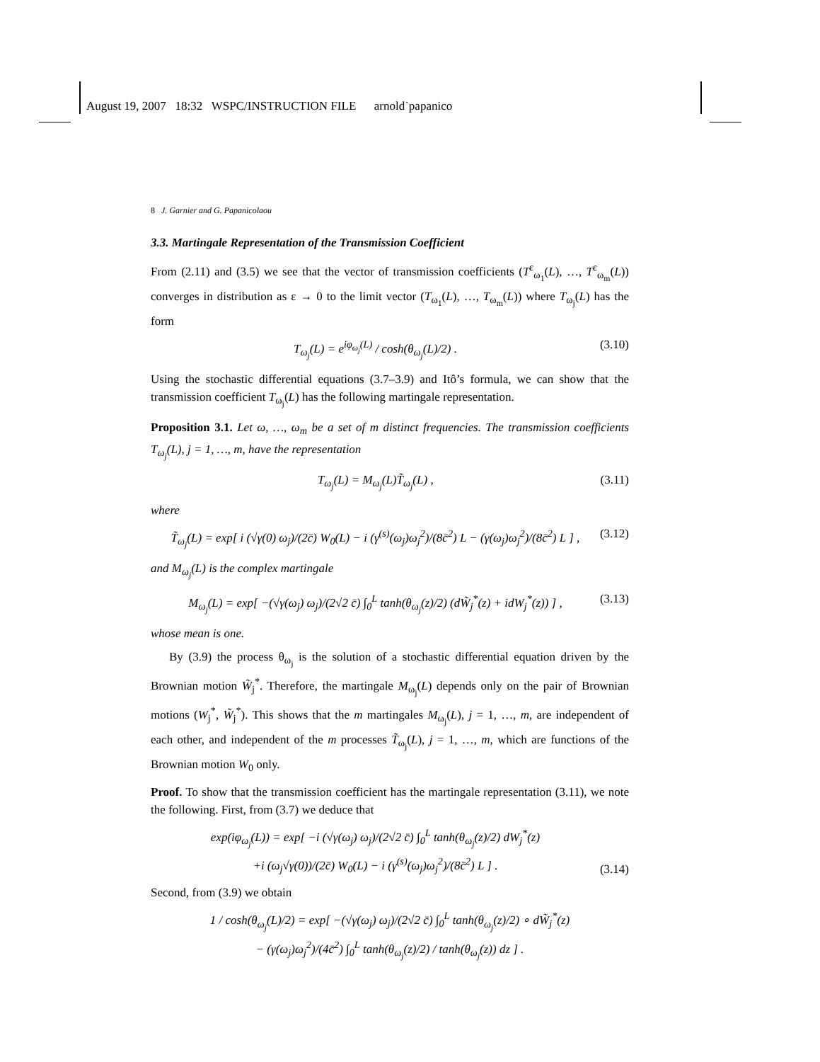August 19, 2007 18:32 WSPC/INSTRUCTION FILE arnold˙papanico
8 J. Garnier and G. Papanicolaou
3.3. Martingale Representation of the Transmission Coefficient
From (2.11) and (3.5) we see that the vector of transmission coefficients (T<sup>ε</sup><sub>ω<sub>1</sub></sub>(L), …, T<sup>ε</sup><sub>ω<sub>m</sub></sub>(L)) converges in distribution as ε → 0 to the limit vector (T<sub>ω<sub>1</sub></sub>(L), …, T<sub>ω<sub>m</sub></sub>(L)) where T<sub>ω<sub>j</sub></sub>(L) has the form
T<sub>ω<sub>j</sub></sub>(L) = e<sup>iφ<sub>ω<sub>j</sub></sub>(L)</sup> / cosh(θ<sub>ω<sub>j</sub></sub>(L)/2) . (3.10)
Using the stochastic differential equations (3.7–3.9) and Itô’s formula, we can show that the transmission coefficient T<sub>ω<sub>j</sub></sub>(L) has the following martingale representation.
Proposition 3.1. Let ω, …, ω<sub>m</sub> be a set of m distinct frequencies. The transmission coefficients T<sub>ω<sub>j</sub></sub>(L), j = 1, …, m, have the representation
T<sub>ω<sub>j</sub></sub>(L) = M<sub>ω<sub>j</sub></sub>(L)T̃<sub>ω<sub>j</sub></sub>(L) , (3.11)
where
T̃<sub>ω<sub>j</sub></sub>(L) = exp[ i (√γ(0) ω<sub>j</sub>)/(2c̄) W<sub>0</sub>(L) − i (γ<sup>(s)</sup>(ω<sub>j</sub>)ω<sub>j</sub><sup>2</sup>)/(8c̄<sup>2</sup>) L − (γ(ω<sub>j</sub>)ω<sub>j</sub><sup>2</sup>)/(8c̄<sup>2</sup>) L ] , (3.12)
and M<sub>ω<sub>j</sub></sub>(L) is the complex martingale
M<sub>ω<sub>j</sub></sub>(L) = exp[ −(√γ(ω<sub>j</sub>) ω<sub>j</sub>)/(2√2 c̄) ∫<sub>0</sub><sup>L</sup> tanh(θ<sub>ω<sub>j</sub></sub>(z)/2) (dW̃<sub>j</sub><sup>*</sup>(z) + idW<sub>j</sub><sup>*</sup>(z)) ] , (3.13)
whose mean is one.
By (3.9) the process θ<sub>ω<sub>j</sub></sub> is the solution of a stochastic differential equation driven by the Brownian motion W̃<sub>j</sub><sup>*</sup>. Therefore, the martingale M<sub>ω<sub>j</sub></sub>(L) depends only on the pair of Brownian motions (W<sub>j</sub><sup>*</sup>, W̃<sub>j</sub><sup>*</sup>). This shows that the m martingales M<sub>ω<sub>j</sub></sub>(L), j = 1, …, m, are independent of each other, and independent of the m processes T̃<sub>ω<sub>j</sub></sub>(L), j = 1, …, m, which are functions of the Brownian motion W<sub>0</sub> only.
Proof. To show that the transmission coefficient has the martingale representation (3.11), we note the following. First, from (3.7) we deduce that
exp(iφ<sub>ω<sub>j</sub></sub>(L)) = exp[ −i (√γ(ω<sub>j</sub>) ω<sub>j</sub>)/(2√2 c̄) ∫<sub>0</sub><sup>L</sup> tanh(θ<sub>ω<sub>j</sub></sub>(z)/2) dW<sub>j</sub><sup>*</sup>(z)
+i (ω<sub>j</sub>√γ(0))/(2c̄) W<sub>0</sub>(L) − i (γ<sup>(s)</sup>(ω<sub>j</sub>)ω<sub>j</sub><sup>2</sup>)/(8c̄<sup>2</sup>) L ] . (3.14)
Second, from (3.9) we obtain
1 / cosh(θ<sub>ω<sub>j</sub></sub>(L)/2) = exp[ −(√γ(ω<sub>j</sub>) ω<sub>j</sub>)/(2√2 c̄) ∫<sub>0</sub><sup>L</sup> tanh(θ<sub>ω<sub>j</sub></sub>(z)/2) ∘ dW̃<sub>j</sub><sup>*</sup>(z)
− (γ(ω<sub>j</sub>)ω<sub>j</sub><sup>2</sup>)/(4c̄<sup>2</sup>) ∫<sub>0</sub><sup>L</sup> tanh(θ<sub>ω<sub>j</sub></sub>(z)/2) / tanh(θ<sub>ω<sub>j</sub></sub>(z)) dz ] .